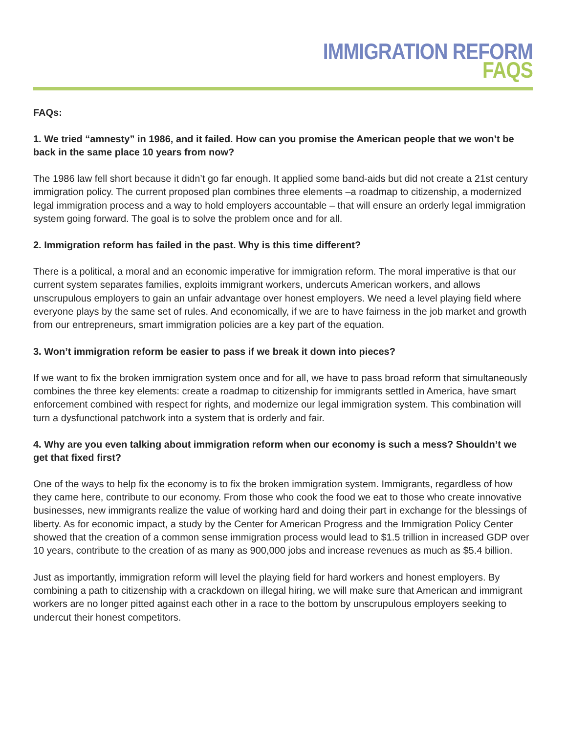IMMIGRATION REFORM
FAQS
FAQs:
1. We tried “amnesty” in 1986, and it failed. How can you promise the American people that we won’t be back in the same place 10 years from now?
The 1986 law fell short because it didn’t go far enough. It applied some band-aids but did not create a 21st century immigration policy. The current proposed plan combines three elements –a roadmap to citizenship, a modernized legal immigration process and a way to hold employers accountable – that will ensure an orderly legal immigration system going forward. The goal is to solve the problem once and for all.
2. Immigration reform has failed in the past. Why is this time different?
There is a political, a moral and an economic imperative for immigration reform. The moral imperative is that our current system separates families, exploits immigrant workers, undercuts American workers, and allows unscrupulous employers to gain an unfair advantage over honest employers. We need a level playing field where everyone plays by the same set of rules. And economically, if we are to have fairness in the job market and growth from our entrepreneurs, smart immigration policies are a key part of the equation.
3. Won’t immigration reform be easier to pass if we break it down into pieces?
If we want to fix the broken immigration system once and for all, we have to pass broad reform that simultaneously combines the three key elements: create a roadmap to citizenship for immigrants settled in America, have smart enforcement combined with respect for rights, and modernize our legal immigration system. This combination will turn a dysfunctional patchwork into a system that is orderly and fair.
4. Why are you even talking about immigration reform when our economy is such a mess? Shouldn’t we get that fixed first?
One of the ways to help fix the economy is to fix the broken immigration system. Immigrants, regardless of how they came here, contribute to our economy. From those who cook the food we eat to those who create innovative businesses, new immigrants realize the value of working hard and doing their part in exchange for the blessings of liberty. As for economic impact, a study by the Center for American Progress and the Immigration Policy Center showed that the creation of a common sense immigration process would lead to $1.5 trillion in increased GDP over 10 years, contribute to the creation of as many as 900,000 jobs and increase revenues as much as $5.4 billion.
Just as importantly, immigration reform will level the playing field for hard workers and honest employers. By combining a path to citizenship with a crackdown on illegal hiring, we will make sure that American and immigrant workers are no longer pitted against each other in a race to the bottom by unscrupulous employers seeking to undercut their honest competitors.